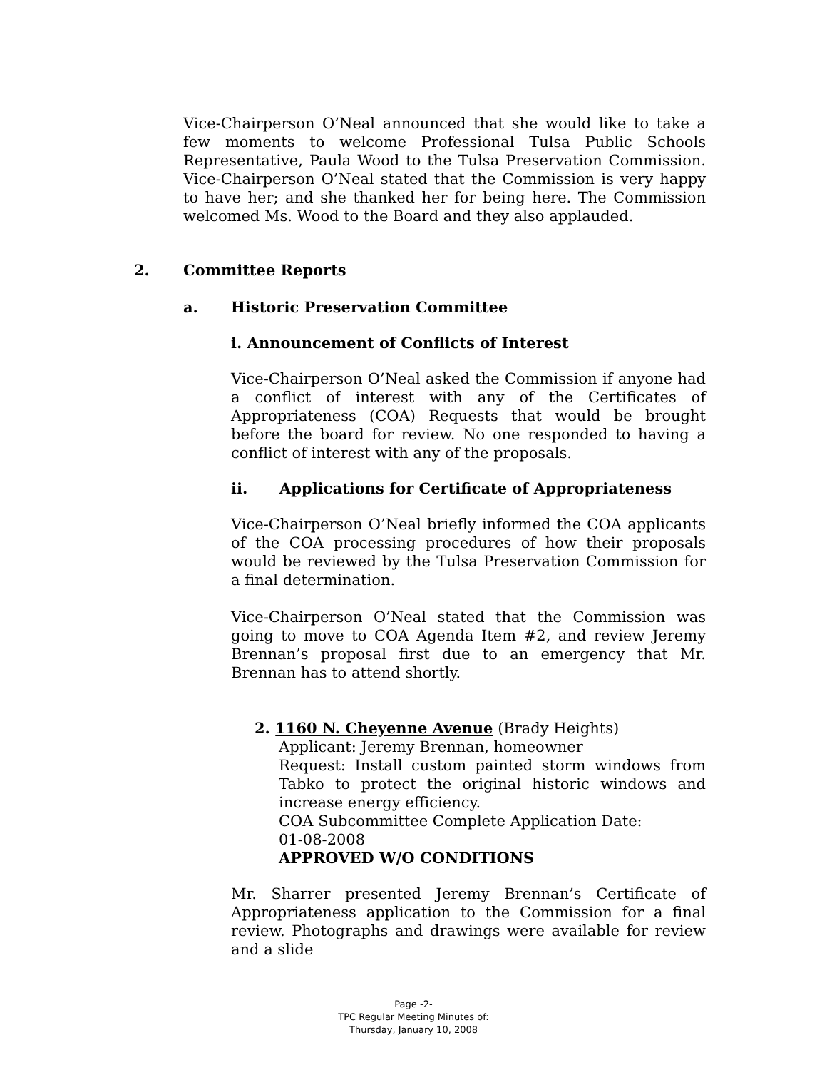Vice-Chairperson O’Neal announced that she would like to take a few moments to welcome Professional Tulsa Public Schools Representative, Paula Wood to the Tulsa Preservation Commission. Vice-Chairperson O’Neal stated that the Commission is very happy to have her; and she thanked her for being here. The Commission welcomed Ms. Wood to the Board and they also applauded.
2. Committee Reports
a. Historic Preservation Committee
i. Announcement of Conflicts of Interest
Vice-Chairperson O’Neal asked the Commission if anyone had a conflict of interest with any of the Certificates of Appropriateness (COA) Requests that would be brought before the board for review. No one responded to having a conflict of interest with any of the proposals.
ii. Applications for Certificate of Appropriateness
Vice-Chairperson O’Neal briefly informed the COA applicants of the COA processing procedures of how their proposals would be reviewed by the Tulsa Preservation Commission for a final determination.
Vice-Chairperson O’Neal stated that the Commission was going to move to COA Agenda Item #2, and review Jeremy Brennan’s proposal first due to an emergency that Mr. Brennan has to attend shortly.
2. 1160 N. Cheyenne Avenue (Brady Heights)
Applicant: Jeremy Brennan, homeowner
Request: Install custom painted storm windows from Tabko to protect the original historic windows and increase energy efficiency.
COA Subcommittee Complete Application Date:
01-08-2008
APPROVED W/O CONDITIONS
Mr. Sharrer presented Jeremy Brennan’s Certificate of Appropriateness application to the Commission for a final review. Photographs and drawings were available for review and a slide
Page -2-
TPC Regular Meeting Minutes of:
Thursday, January 10, 2008